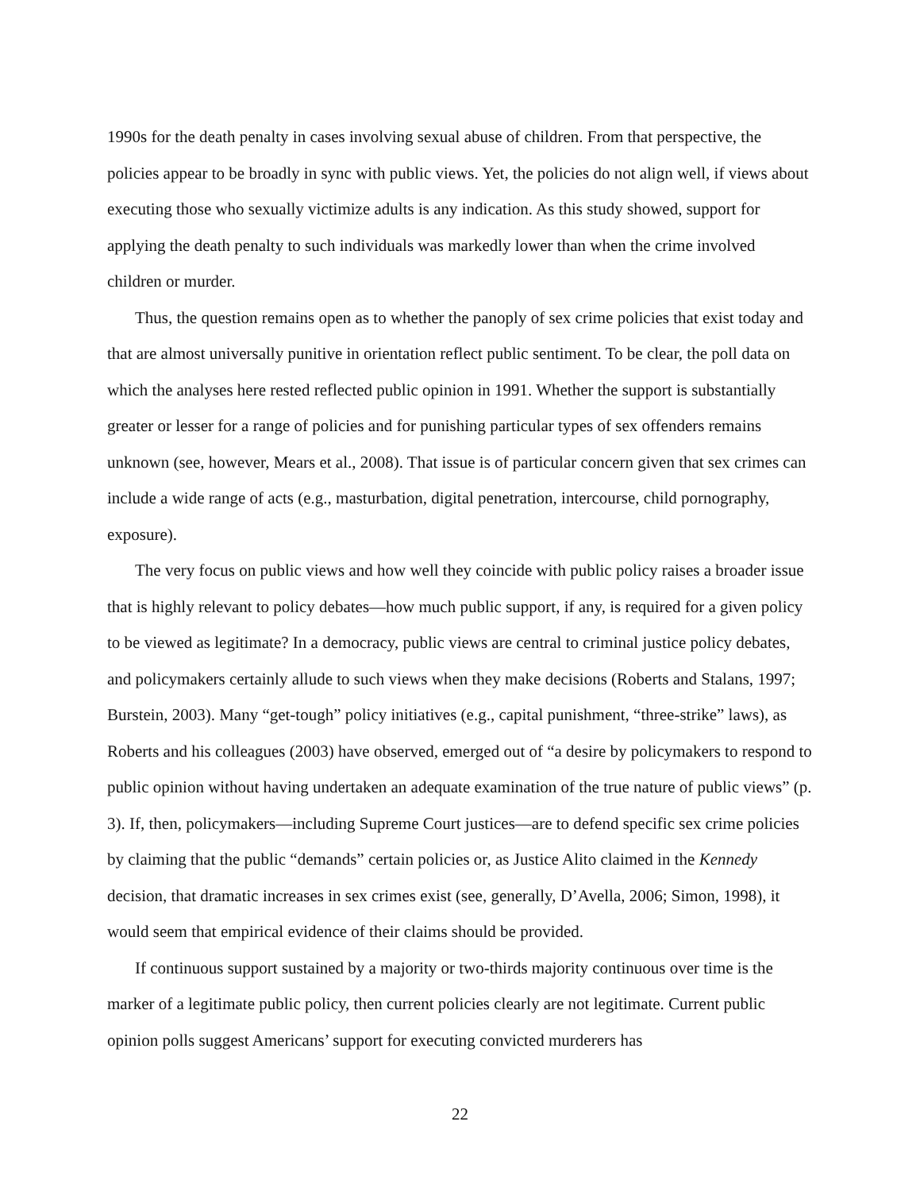1990s for the death penalty in cases involving sexual abuse of children. From that perspective, the policies appear to be broadly in sync with public views. Yet, the policies do not align well, if views about executing those who sexually victimize adults is any indication. As this study showed, support for applying the death penalty to such individuals was markedly lower than when the crime involved children or murder.
Thus, the question remains open as to whether the panoply of sex crime policies that exist today and that are almost universally punitive in orientation reflect public sentiment. To be clear, the poll data on which the analyses here rested reflected public opinion in 1991. Whether the support is substantially greater or lesser for a range of policies and for punishing particular types of sex offenders remains unknown (see, however, Mears et al., 2008). That issue is of particular concern given that sex crimes can include a wide range of acts (e.g., masturbation, digital penetration, intercourse, child pornography, exposure).
The very focus on public views and how well they coincide with public policy raises a broader issue that is highly relevant to policy debates—how much public support, if any, is required for a given policy to be viewed as legitimate? In a democracy, public views are central to criminal justice policy debates, and policymakers certainly allude to such views when they make decisions (Roberts and Stalans, 1997; Burstein, 2003). Many “get-tough” policy initiatives (e.g., capital punishment, “three-strike” laws), as Roberts and his colleagues (2003) have observed, emerged out of “a desire by policymakers to respond to public opinion without having undertaken an adequate examination of the true nature of public views” (p. 3). If, then, policymakers—including Supreme Court justices—are to defend specific sex crime policies by claiming that the public “demands” certain policies or, as Justice Alito claimed in the Kennedy decision, that dramatic increases in sex crimes exist (see, generally, D’Avella, 2006; Simon, 1998), it would seem that empirical evidence of their claims should be provided.
If continuous support sustained by a majority or two-thirds majority continuous over time is the marker of a legitimate public policy, then current policies clearly are not legitimate. Current public opinion polls suggest Americans’ support for executing convicted murderers has
22